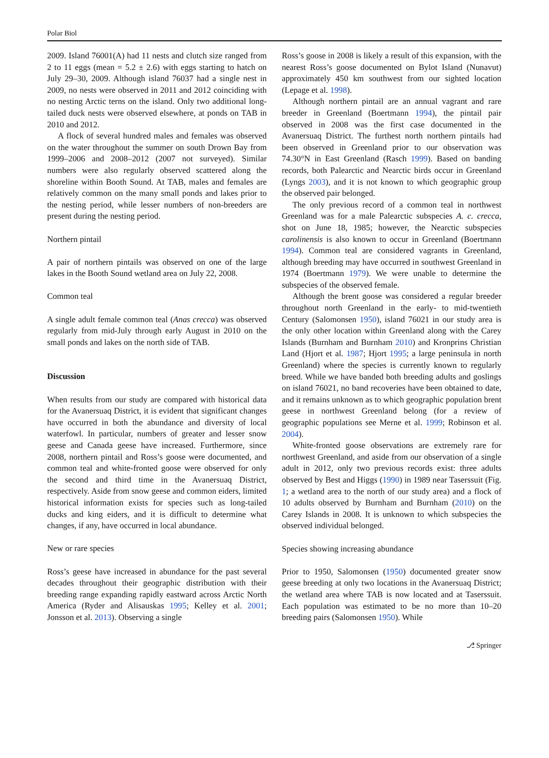Polar Biol
2009. Island 76001(A) had 11 nests and clutch size ranged from 2 to 11 eggs (mean = 5.2 ± 2.6) with eggs starting to hatch on July 29–30, 2009. Although island 76037 had a single nest in 2009, no nests were observed in 2011 and 2012 coinciding with no nesting Arctic terns on the island. Only two additional long-tailed duck nests were observed elsewhere, at ponds on TAB in 2010 and 2012.
A flock of several hundred males and females was observed on the water throughout the summer on south Drown Bay from 1999–2006 and 2008–2012 (2007 not surveyed). Similar numbers were also regularly observed scattered along the shoreline within Booth Sound. At TAB, males and females are relatively common on the many small ponds and lakes prior to the nesting period, while lesser numbers of non-breeders are present during the nesting period.
Northern pintail
A pair of northern pintails was observed on one of the large lakes in the Booth Sound wetland area on July 22, 2008.
Common teal
A single adult female common teal (Anas crecca) was observed regularly from mid-July through early August in 2010 on the small ponds and lakes on the north side of TAB.
Discussion
When results from our study are compared with historical data for the Avanersuaq District, it is evident that significant changes have occurred in both the abundance and diversity of local waterfowl. In particular, numbers of greater and lesser snow geese and Canada geese have increased. Furthermore, since 2008, northern pintail and Ross’s goose were documented, and common teal and white-fronted goose were observed for only the second and third time in the Avanersuaq District, respectively. Aside from snow geese and common eiders, limited historical information exists for species such as long-tailed ducks and king eiders, and it is difficult to determine what changes, if any, have occurred in local abundance.
New or rare species
Ross’s geese have increased in abundance for the past several decades throughout their geographic distribution with their breeding range expanding rapidly eastward across Arctic North America (Ryder and Alisauskas 1995; Kelley et al. 2001; Jonsson et al. 2013). Observing a single
Ross’s goose in 2008 is likely a result of this expansion, with the nearest Ross’s goose documented on Bylot Island (Nunavut) approximately 450 km southwest from our sighted location (Lepage et al. 1998).
Although northern pintail are an annual vagrant and rare breeder in Greenland (Boertmann 1994), the pintail pair observed in 2008 was the first case documented in the Avanersuaq District. The furthest north northern pintails had been observed in Greenland prior to our observation was 74.30°N in East Greenland (Rasch 1999). Based on banding records, both Palearctic and Nearctic birds occur in Greenland (Lyngs 2003), and it is not known to which geographic group the observed pair belonged.
The only previous record of a common teal in northwest Greenland was for a male Palearctic subspecies A. c. crecca, shot on June 18, 1985; however, the Nearctic subspecies carolinensis is also known to occur in Greenland (Boertmann 1994). Common teal are considered vagrants in Greenland, although breeding may have occurred in southwest Greenland in 1974 (Boertmann 1979). We were unable to determine the subspecies of the observed female.
Although the brent goose was considered a regular breeder throughout north Greenland in the early- to mid-twentieth Century (Salomonsen 1950), island 76021 in our study area is the only other location within Greenland along with the Carey Islands (Burnham and Burnham 2010) and Kronprins Christian Land (Hjort et al. 1987; Hjort 1995; a large peninsula in north Greenland) where the species is currently known to regularly breed. While we have banded both breeding adults and goslings on island 76021, no band recoveries have been obtained to date, and it remains unknown as to which geographic population brent geese in northwest Greenland belong (for a review of geographic populations see Merne et al. 1999; Robinson et al. 2004).
White-fronted goose observations are extremely rare for northwest Greenland, and aside from our observation of a single adult in 2012, only two previous records exist: three adults observed by Best and Higgs (1990) in 1989 near Taserssuit (Fig. 1; a wetland area to the north of our study area) and a flock of 10 adults observed by Burnham and Burnham (2010) on the Carey Islands in 2008. It is unknown to which subspecies the observed individual belonged.
Species showing increasing abundance
Prior to 1950, Salomonsen (1950) documented greater snow geese breeding at only two locations in the Avanersuaq District; the wetland area where TAB is now located and at Taserssuit. Each population was estimated to be no more than 10–20 breeding pairs (Salomonsen 1950). While
⎇ Springer